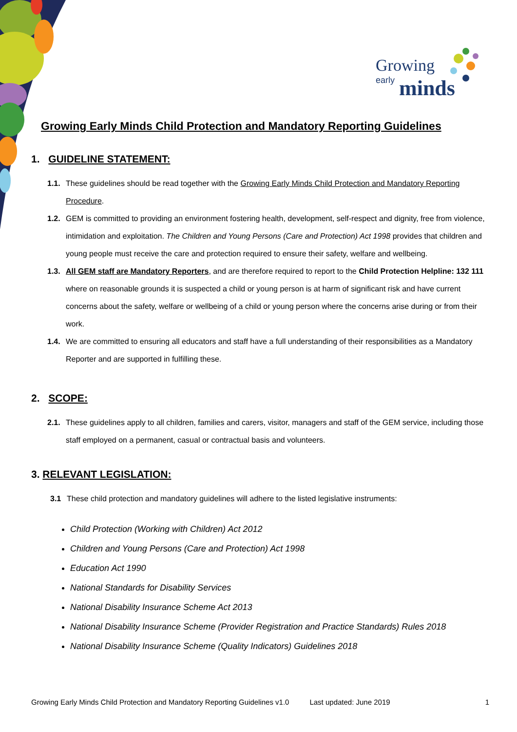Growing
early
minds
Growing Early Minds Child Protection and Mandatory Reporting Guidelines
1. GUIDELINE STATEMENT:
1.1. These guidelines should be read together with the Growing Early Minds Child Protection and Mandatory Reporting Procedure.
1.2. GEM is committed to providing an environment fostering health, development, self-respect and dignity, free from violence, intimidation and exploitation. The Children and Young Persons (Care and Protection) Act 1998 provides that children and young people must receive the care and protection required to ensure their safety, welfare and wellbeing.
1.3. All GEM staff are Mandatory Reporters, and are therefore required to report to the Child Protection Helpline: 132 111 where on reasonable grounds it is suspected a child or young person is at harm of significant risk and have current concerns about the safety, welfare or wellbeing of a child or young person where the concerns arise during or from their work.
1.4. We are committed to ensuring all educators and staff have a full understanding of their responsibilities as a Mandatory Reporter and are supported in fulfilling these.
2. SCOPE:
2.1. These guidelines apply to all children, families and carers, visitor, managers and staff of the GEM service, including those staff employed on a permanent, casual or contractual basis and volunteers.
3. RELEVANT LEGISLATION:
3.1 These child protection and mandatory guidelines will adhere to the listed legislative instruments:
Child Protection (Working with Children) Act 2012
Children and Young Persons (Care and Protection) Act 1998
Education Act 1990
National Standards for Disability Services
National Disability Insurance Scheme Act 2013
National Disability Insurance Scheme (Provider Registration and Practice Standards) Rules 2018
National Disability Insurance Scheme (Quality Indicators) Guidelines 2018
Growing Early Minds Child Protection and Mandatory Reporting Guidelines v1.0 Last updated: June 2019 1